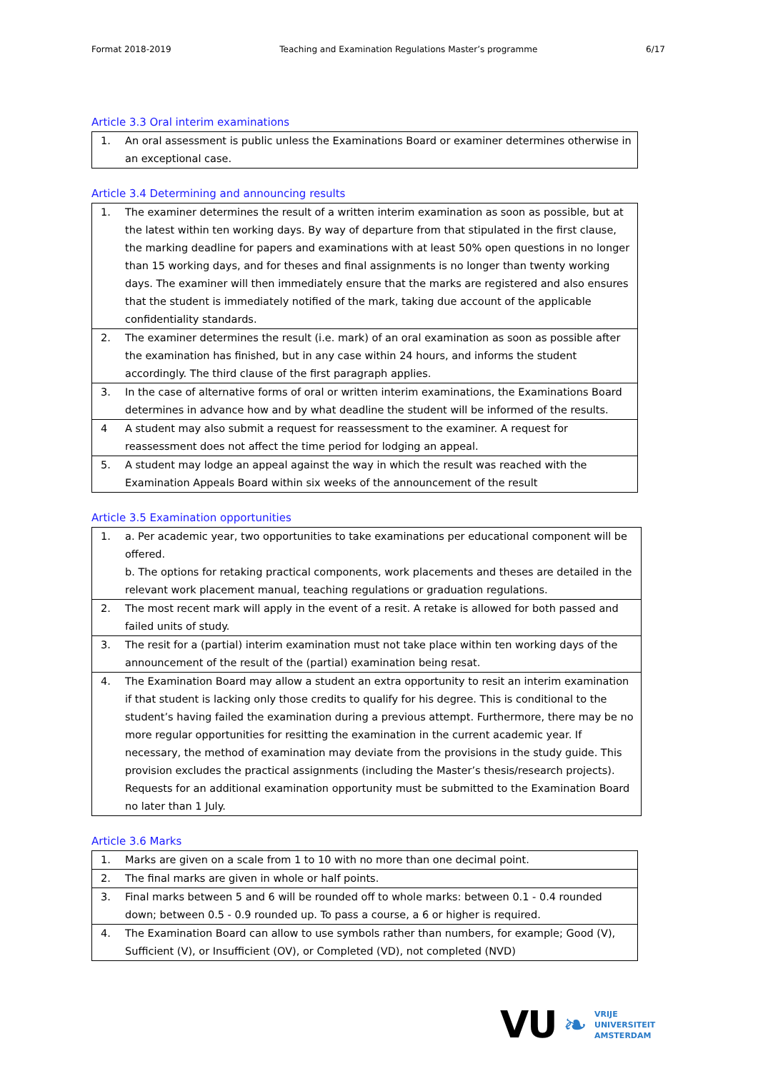Format 2018-2019 Teaching and Examination Regulations Master’s programme 6/17
Article 3.3 Oral interim examinations
| 1. | An oral assessment is public unless the Examinations Board or examiner determines otherwise in an exceptional case. |
Article 3.4 Determining and announcing results
| 1. | The examiner determines the result of a written interim examination as soon as possible, but at the latest within ten working days. By way of departure from that stipulated in the first clause, the marking deadline for papers and examinations with at least 50% open questions in no longer than 15 working days, and for theses and final assignments is no longer than twenty working days. The examiner will then immediately ensure that the marks are registered and also ensures that the student is immediately notified of the mark, taking due account of the applicable confidentiality standards. |
| 2. | The examiner determines the result (i.e. mark) of an oral examination as soon as possible after the examination has finished, but in any case within 24 hours, and informs the student accordingly. The third clause of the first paragraph applies. |
| 3. | In the case of alternative forms of oral or written interim examinations, the Examinations Board determines in advance how and by what deadline the student will be informed of the results. |
| 4 | A student may also submit a request for reassessment to the examiner. A request for reassessment does not affect the time period for lodging an appeal. |
| 5. | A student may lodge an appeal against the way in which the result was reached with the Examination Appeals Board within six weeks of the announcement of the result |
Article 3.5 Examination opportunities
| 1. | a. Per academic year, two opportunities to take examinations per educational component will be offered. b. The options for retaking practical components, work placements and theses are detailed in the relevant work placement manual, teaching regulations or graduation regulations. |
| 2. | The most recent mark will apply in the event of a resit. A retake is allowed for both passed and failed units of study. |
| 3. | The resit for a (partial) interim examination must not take place within ten working days of the announcement of the result of the (partial) examination being resat. |
| 4. | The Examination Board may allow a student an extra opportunity to resit an interim examination if that student is lacking only those credits to qualify for his degree. This is conditional to the student’s having failed the examination during a previous attempt. Furthermore, there may be no more regular opportunities for resitting the examination in the current academic year. If necessary, the method of examination may deviate from the provisions in the study guide. This provision excludes the practical assignments (including the Master’s thesis/research projects). Requests for an additional examination opportunity must be submitted to the Examination Board no later than 1 July. |
Article 3.6 Marks
| 1. | Marks are given on a scale from 1 to 10 with no more than one decimal point. |
| 2. | The final marks are given in whole or half points. |
| 3. | Final marks between 5 and 6 will be rounded off to whole marks: between 0.1 - 0.4 rounded down; between 0.5 - 0.9 rounded up. To pass a course, a 6 or higher is required. |
| 4. | The Examination Board can allow to use symbols rather than numbers, for example; Good (V), Sufficient (V), or Insufficient (OV), or Completed (VD), not completed (NVD) |
VU ❧
VRIJE
UNIVERSITEIT
AMSTERDAM